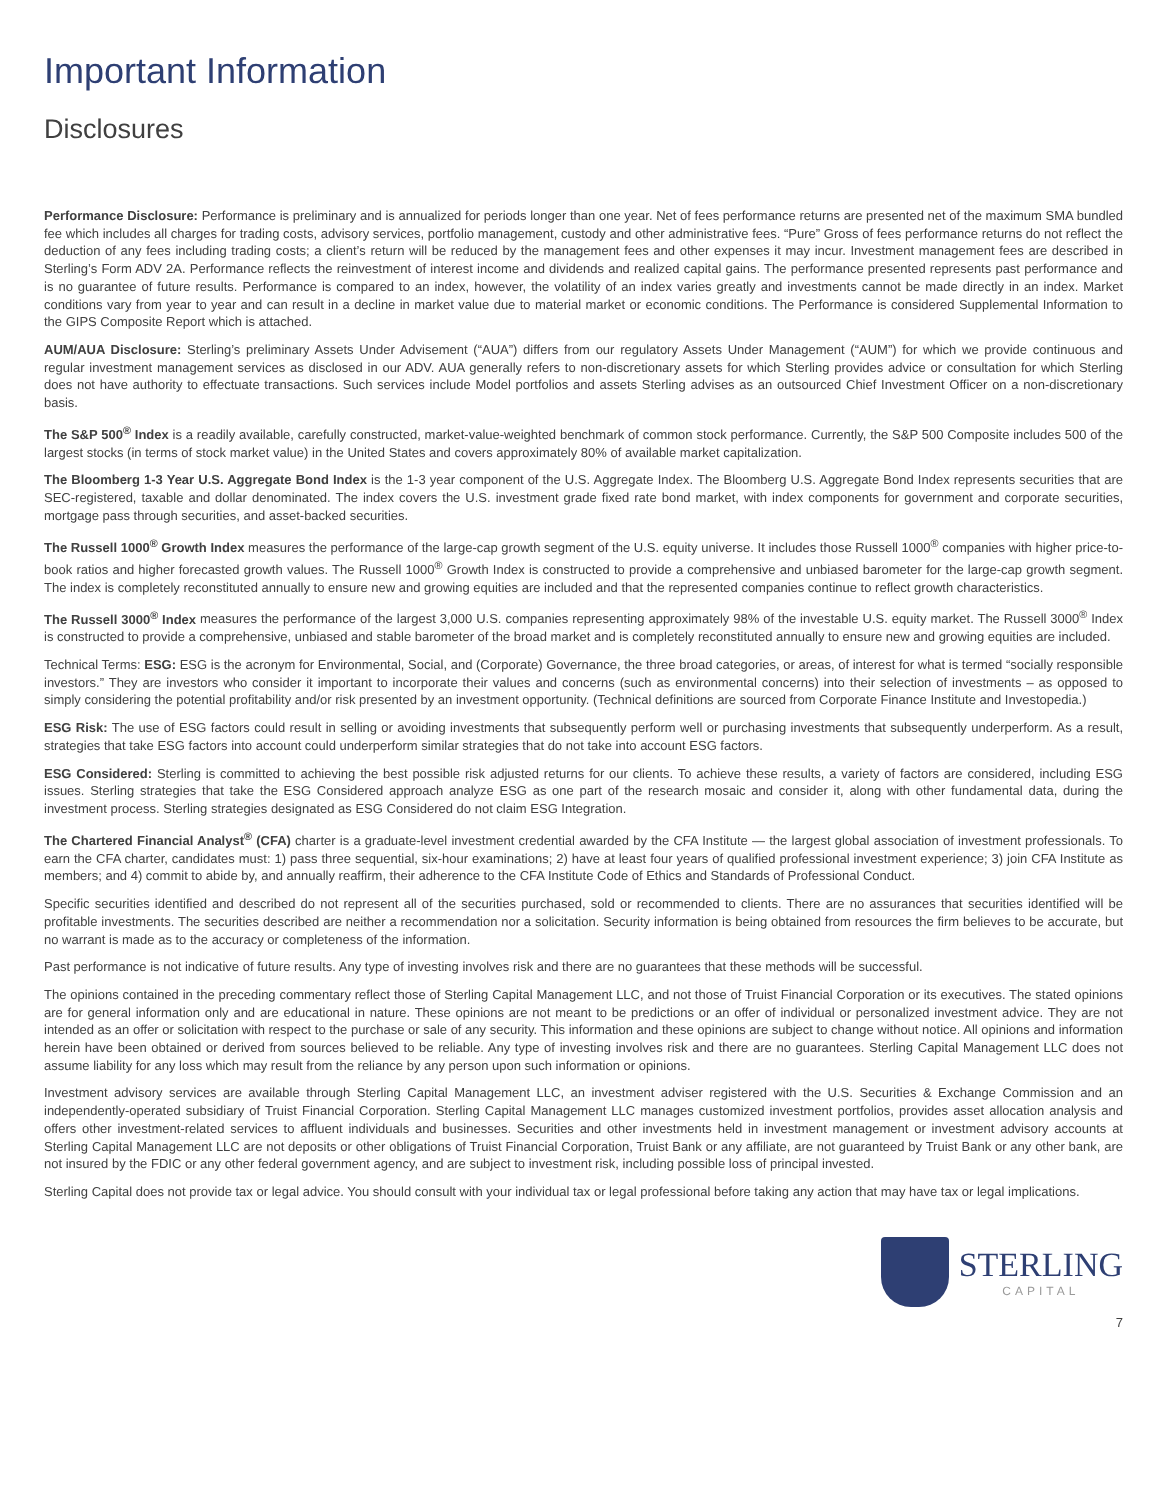Important Information
Disclosures
Performance Disclosure: Performance is preliminary and is annualized for periods longer than one year. Net of fees performance returns are presented net of the maximum SMA bundled fee which includes all charges for trading costs, advisory services, portfolio management, custody and other administrative fees. “Pure” Gross of fees performance returns do not reflect the deduction of any fees including trading costs; a client’s return will be reduced by the management fees and other expenses it may incur. Investment management fees are described in Sterling’s Form ADV 2A. Performance reflects the reinvestment of interest income and dividends and realized capital gains. The performance presented represents past performance and is no guarantee of future results. Performance is compared to an index, however, the volatility of an index varies greatly and investments cannot be made directly in an index. Market conditions vary from year to year and can result in a decline in market value due to material market or economic conditions. The Performance is considered Supplemental Information to the GIPS Composite Report which is attached.
AUM/AUA Disclosure: Sterling’s preliminary Assets Under Advisement (“AUA”) differs from our regulatory Assets Under Management (“AUM”) for which we provide continuous and regular investment management services as disclosed in our ADV. AUA generally refers to non-discretionary assets for which Sterling provides advice or consultation for which Sterling does not have authority to effectuate transactions. Such services include Model portfolios and assets Sterling advises as an outsourced Chief Investment Officer on a non-discretionary basis.
The S&P 500<sup>®</sup> Index is a readily available, carefully constructed, market-value-weighted benchmark of common stock performance. Currently, the S&P 500 Composite includes 500 of the largest stocks (in terms of stock market value) in the United States and covers approximately 80% of available market capitalization.
The Bloomberg 1-3 Year U.S. Aggregate Bond Index is the 1-3 year component of the U.S. Aggregate Index. The Bloomberg U.S. Aggregate Bond Index represents securities that are SEC-registered, taxable and dollar denominated. The index covers the U.S. investment grade fixed rate bond market, with index components for government and corporate securities, mortgage pass through securities, and asset-backed securities.
The Russell 1000<sup>®</sup> Growth Index measures the performance of the large-cap growth segment of the U.S. equity universe. It includes those Russell 1000<sup>®</sup> companies with higher price-to-book ratios and higher forecasted growth values. The Russell 1000<sup>®</sup> Growth Index is constructed to provide a comprehensive and unbiased barometer for the large-cap growth segment. The index is completely reconstituted annually to ensure new and growing equities are included and that the represented companies continue to reflect growth characteristics.
The Russell 3000<sup>®</sup> Index measures the performance of the largest 3,000 U.S. companies representing approximately 98% of the investable U.S. equity market. The Russell 3000<sup>®</sup> Index is constructed to provide a comprehensive, unbiased and stable barometer of the broad market and is completely reconstituted annually to ensure new and growing equities are included.
Technical Terms: ESG: ESG is the acronym for Environmental, Social, and (Corporate) Governance, the three broad categories, or areas, of interest for what is termed “socially responsible investors.” They are investors who consider it important to incorporate their values and concerns (such as environmental concerns) into their selection of investments – as opposed to simply considering the potential profitability and/or risk presented by an investment opportunity. (Technical definitions are sourced from Corporate Finance Institute and Investopedia.)
ESG Risk: The use of ESG factors could result in selling or avoiding investments that subsequently perform well or purchasing investments that subsequently underperform. As a result, strategies that take ESG factors into account could underperform similar strategies that do not take into account ESG factors.
ESG Considered: Sterling is committed to achieving the best possible risk adjusted returns for our clients. To achieve these results, a variety of factors are considered, including ESG issues. Sterling strategies that take the ESG Considered approach analyze ESG as one part of the research mosaic and consider it, along with other fundamental data, during the investment process. Sterling strategies designated as ESG Considered do not claim ESG Integration.
The Chartered Financial Analyst<sup>®</sup> (CFA) charter is a graduate-level investment credential awarded by the CFA Institute — the largest global association of investment professionals. To earn the CFA charter, candidates must: 1) pass three sequential, six-hour examinations; 2) have at least four years of qualified professional investment experience; 3) join CFA Institute as members; and 4) commit to abide by, and annually reaffirm, their adherence to the CFA Institute Code of Ethics and Standards of Professional Conduct.
Specific securities identified and described do not represent all of the securities purchased, sold or recommended to clients. There are no assurances that securities identified will be profitable investments. The securities described are neither a recommendation nor a solicitation. Security information is being obtained from resources the firm believes to be accurate, but no warrant is made as to the accuracy or completeness of the information.
Past performance is not indicative of future results. Any type of investing involves risk and there are no guarantees that these methods will be successful.
The opinions contained in the preceding commentary reflect those of Sterling Capital Management LLC, and not those of Truist Financial Corporation or its executives. The stated opinions are for general information only and are educational in nature. These opinions are not meant to be predictions or an offer of individual or personalized investment advice. They are not intended as an offer or solicitation with respect to the purchase or sale of any security. This information and these opinions are subject to change without notice. All opinions and information herein have been obtained or derived from sources believed to be reliable. Any type of investing involves risk and there are no guarantees. Sterling Capital Management LLC does not assume liability for any loss which may result from the reliance by any person upon such information or opinions.
Investment advisory services are available through Sterling Capital Management LLC, an investment adviser registered with the U.S. Securities & Exchange Commission and an independently-operated subsidiary of Truist Financial Corporation. Sterling Capital Management LLC manages customized investment portfolios, provides asset allocation analysis and offers other investment-related services to affluent individuals and businesses. Securities and other investments held in investment management or investment advisory accounts at Sterling Capital Management LLC are not deposits or other obligations of Truist Financial Corporation, Truist Bank or any affiliate, are not guaranteed by Truist Bank or any other bank, are not insured by the FDIC or any other federal government agency, and are subject to investment risk, including possible loss of principal invested.
Sterling Capital does not provide tax or legal advice. You should consult with your individual tax or legal professional before taking any action that may have tax or legal implications.
STERLING
CAPITAL
7